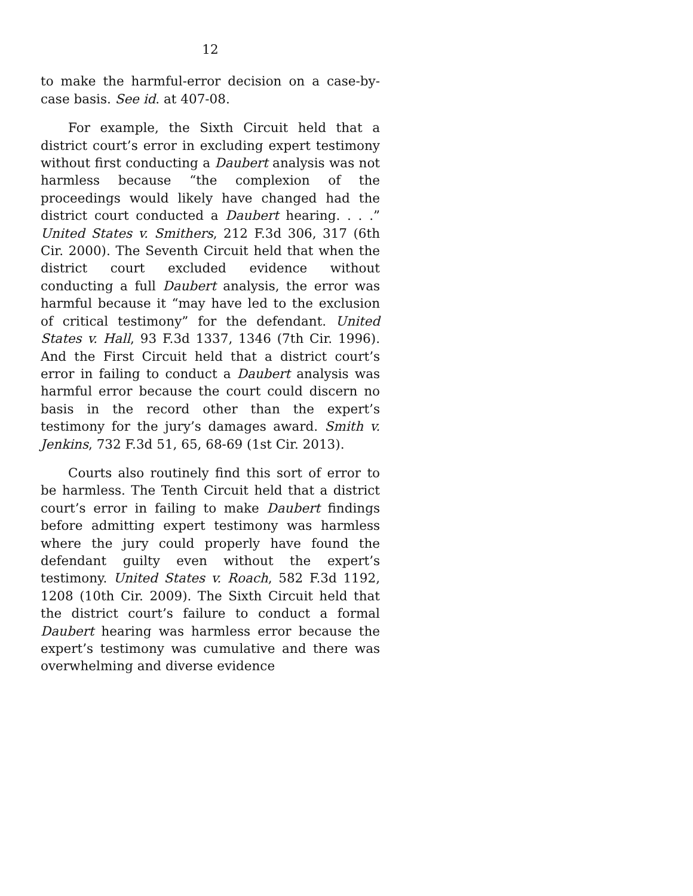12
to make the harmful-error decision on a case-by-case basis. See id. at 407-08.
For example, the Sixth Circuit held that a district court’s error in excluding expert testimony without first conducting a Daubert analysis was not harmless because “the complexion of the proceedings would likely have changed had the district court conducted a Daubert hearing. . . .” United States v. Smithers, 212 F.3d 306, 317 (6th Cir. 2000). The Seventh Circuit held that when the district court excluded evidence without conducting a full Daubert analysis, the error was harmful because it “may have led to the exclusion of critical testimony” for the defendant. United States v. Hall, 93 F.3d 1337, 1346 (7th Cir. 1996). And the First Circuit held that a district court’s error in failing to conduct a Daubert analysis was harmful error because the court could discern no basis in the record other than the expert’s testimony for the jury’s damages award. Smith v. Jenkins, 732 F.3d 51, 65, 68-69 (1st Cir. 2013).
Courts also routinely find this sort of error to be harmless. The Tenth Circuit held that a district court’s error in failing to make Daubert findings before admitting expert testimony was harmless where the jury could properly have found the defendant guilty even without the expert’s testimony. United States v. Roach, 582 F.3d 1192, 1208 (10th Cir. 2009). The Sixth Circuit held that the district court’s failure to conduct a formal Daubert hearing was harmless error because the expert’s testimony was cumulative and there was overwhelming and diverse evidence